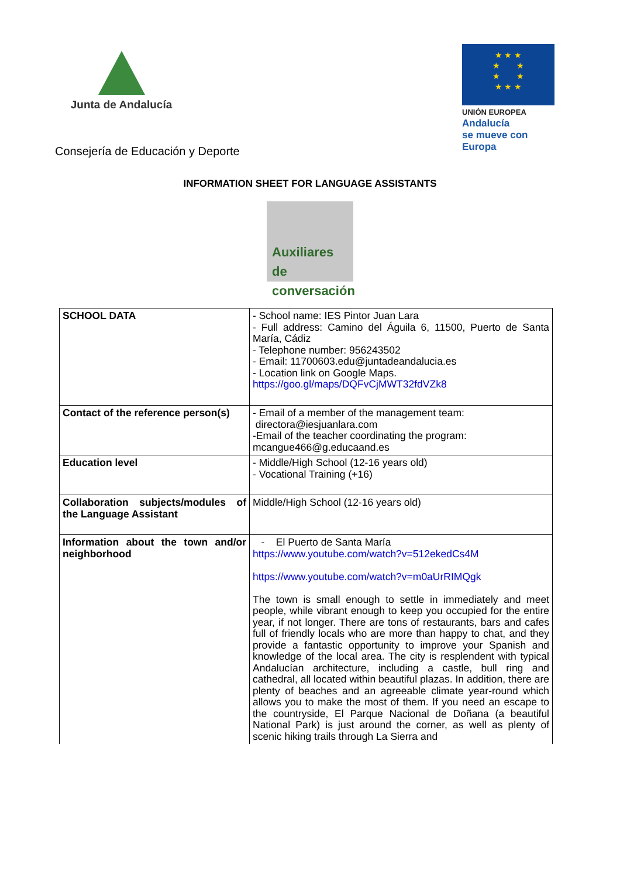Junta de Andalucía
★ ★ ★
★ ★
★ ★
★ ★ ★
UNIÓN EUROPEA
Andalucía
se mueve con Europa
Consejería de Educación y Deporte
INFORMATION SHEET FOR LANGUAGE ASSISTANTS
Auxiliares
de conversación
| SCHOOL DATA | - School name: IES Pintor Juan Lara - Full address: Camino del Águila 6, 11500, Puerto de Santa María, Cádiz - Telephone number: 956243502 - Email: 11700603.edu@juntadeandalucia.es - Location link on Google Maps. https://goo.gl/maps/DQFvCjMWT32fdVZk8 |
| Contact of the reference person(s) | - Email of a member of the management team: directora@iesjuanlara.com -Email of the teacher coordinating the program: mcangue466@g.educaand.es |
| Education level | - Middle/High School (12-16 years old) - Vocational Training (+16) |
| Collaboration subjects/modules of the Language Assistant | Middle/High School (12-16 years old) |
| Information about the town and/or neighborhood | - El Puerto de Santa María https://www.youtube.com/watch?v=512ekedCs4M https://www.youtube.com/watch?v=m0aUrRIMQgk The town is small enough to settle in immediately and meet people, while vibrant enough to keep you occupied for the entire year, if not longer. There are tons of restaurants, bars and cafes full of friendly locals who are more than happy to chat, and they provide a fantastic opportunity to improve your Spanish and knowledge of the local area. The city is resplendent with typical Andalucían architecture, including a castle, bull ring and cathedral, all located within beautiful plazas. In addition, there are plenty of beaches and an agreeable climate year-round which allows you to make the most of them. If you need an escape to the countryside, El Parque Nacional de Doñana (a beautiful National Park) is just around the corner, as well as plenty of scenic hiking trails through La Sierra and |